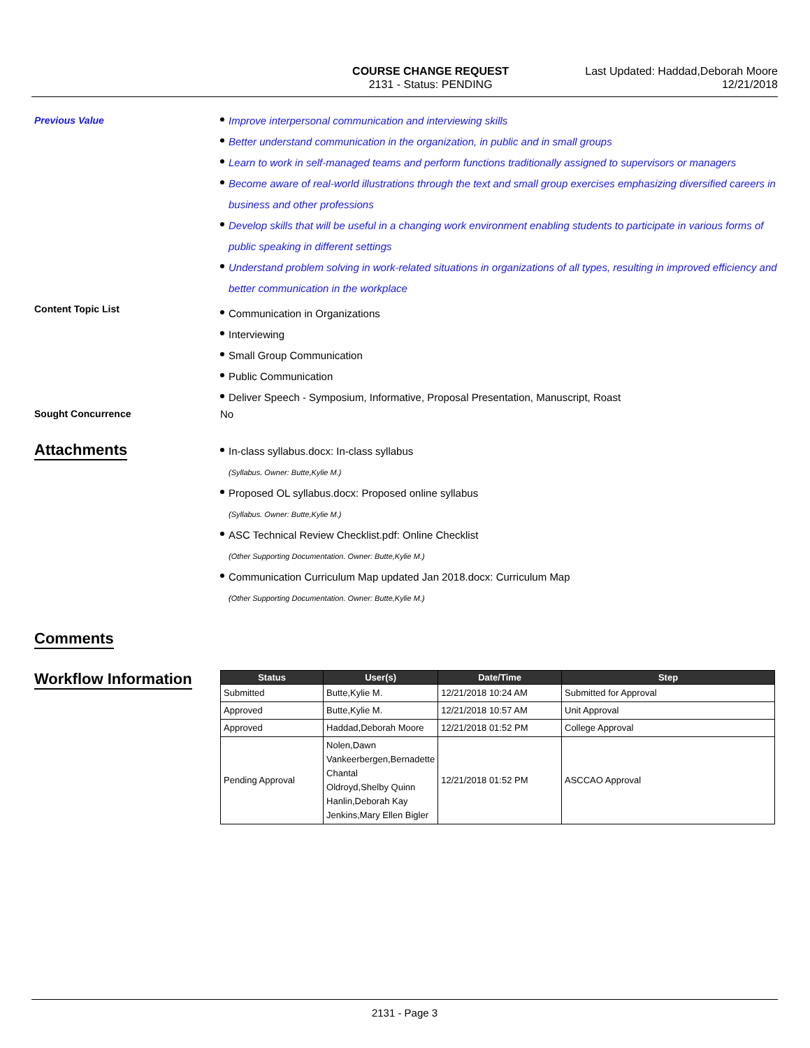COURSE CHANGE REQUEST
2131 - Status: PENDING
Last Updated: Haddad,Deborah Moore
12/21/2018
Previous Value
Improve interpersonal communication and interviewing skills
Better understand communication in the organization, in public and in small groups
Learn to work in self-managed teams and perform functions traditionally assigned to supervisors or managers
Become aware of real-world illustrations through the text and small group exercises emphasizing diversified careers in business and other professions
Develop skills that will be useful in a changing work environment enabling students to participate in various forms of public speaking in different settings
Understand problem solving in work-related situations in organizations of all types, resulting in improved efficiency and better communication in the workplace
Content Topic List
Communication in Organizations
Interviewing
Small Group Communication
Public Communication
Deliver Speech - Symposium, Informative, Proposal Presentation, Manuscript, Roast
Sought Concurrence No
Attachments
In-class syllabus.docx: In-class syllabus
(Syllabus. Owner: Butte,Kylie M.)
Proposed OL syllabus.docx: Proposed online syllabus
(Syllabus. Owner: Butte,Kylie M.)
ASC Technical Review Checklist.pdf: Online Checklist
(Other Supporting Documentation. Owner: Butte,Kylie M.)
Communication Curriculum Map updated Jan 2018.docx: Curriculum Map
(Other Supporting Documentation. Owner: Butte,Kylie M.)
Comments
Workflow Information
| Status | User(s) | Date/Time | Step |
| --- | --- | --- | --- |
| Submitted | Butte,Kylie M. | 12/21/2018 10:24 AM | Submitted for Approval |
| Approved | Butte,Kylie M. | 12/21/2018 10:57 AM | Unit Approval |
| Approved | Haddad,Deborah Moore | 12/21/2018 01:52 PM | College Approval |
| Pending Approval | Nolen,Dawn Vankeerbergen,Bernadette Chantal Oldroyd,Shelby Quinn Hanlin,Deborah Kay Jenkins,Mary Ellen Bigler | 12/21/2018 01:52 PM | ASCCAO Approval |
2131 - Page 3